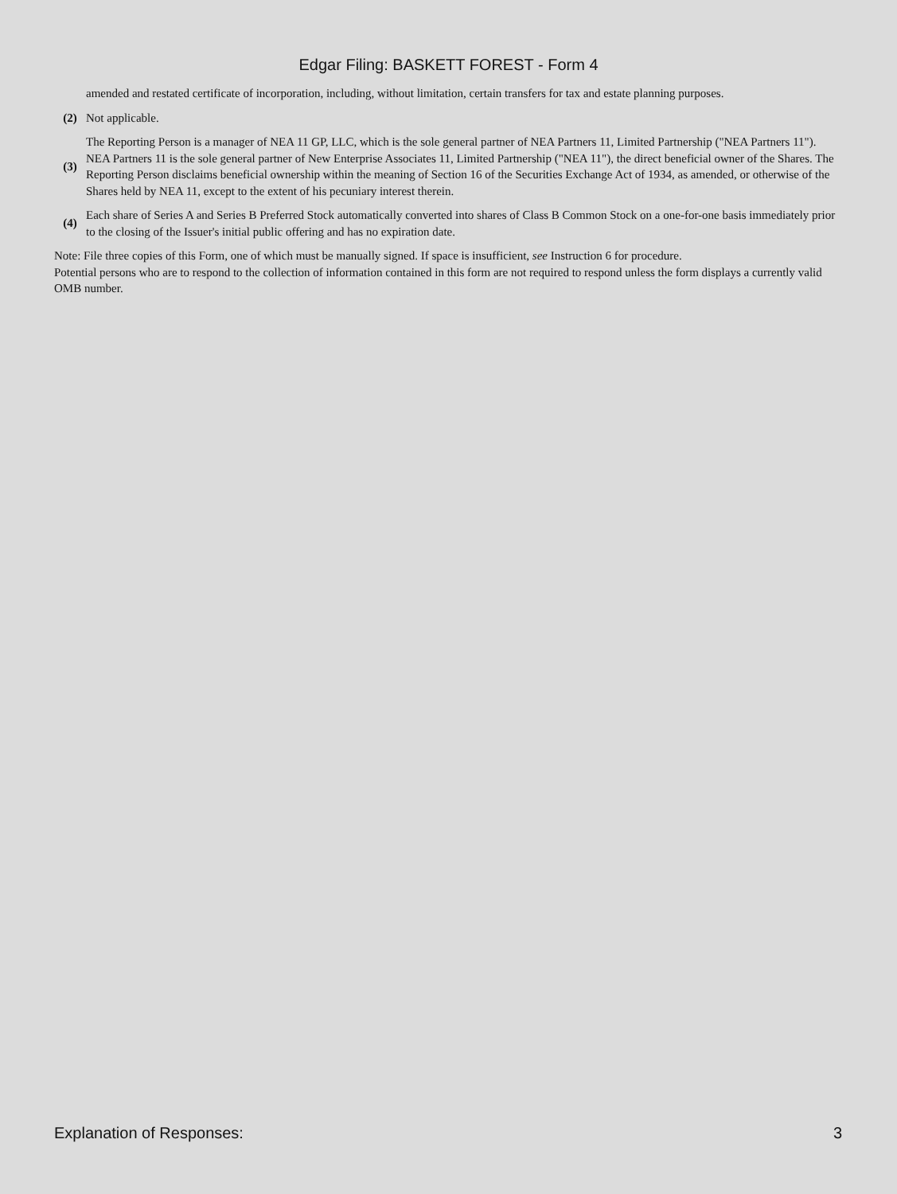Edgar Filing: BASKETT FOREST - Form 4
| | amended and restated certificate of incorporation, including, without limitation, certain transfers for tax and estate planning purposes. |
| (2) | Not applicable. |
| (3) | The Reporting Person is a manager of NEA 11 GP, LLC, which is the sole general partner of NEA Partners 11, Limited Partnership ("NEA Partners 11"). NEA Partners 11 is the sole general partner of New Enterprise Associates 11, Limited Partnership ("NEA 11"), the direct beneficial owner of the Shares. The Reporting Person disclaims beneficial ownership within the meaning of Section 16 of the Securities Exchange Act of 1934, as amended, or otherwise of the Shares held by NEA 11, except to the extent of his pecuniary interest therein. |
| (4) | Each share of Series A and Series B Preferred Stock automatically converted into shares of Class B Common Stock on a one-for-one basis immediately prior to the closing of the Issuer's initial public offering and has no expiration date. |
Note: File three copies of this Form, one of which must be manually signed. If space is insufficient, see Instruction 6 for procedure.
Potential persons who are to respond to the collection of information contained in this form are not required to respond unless the form displays a currently valid OMB number.
Explanation of Responses: 3